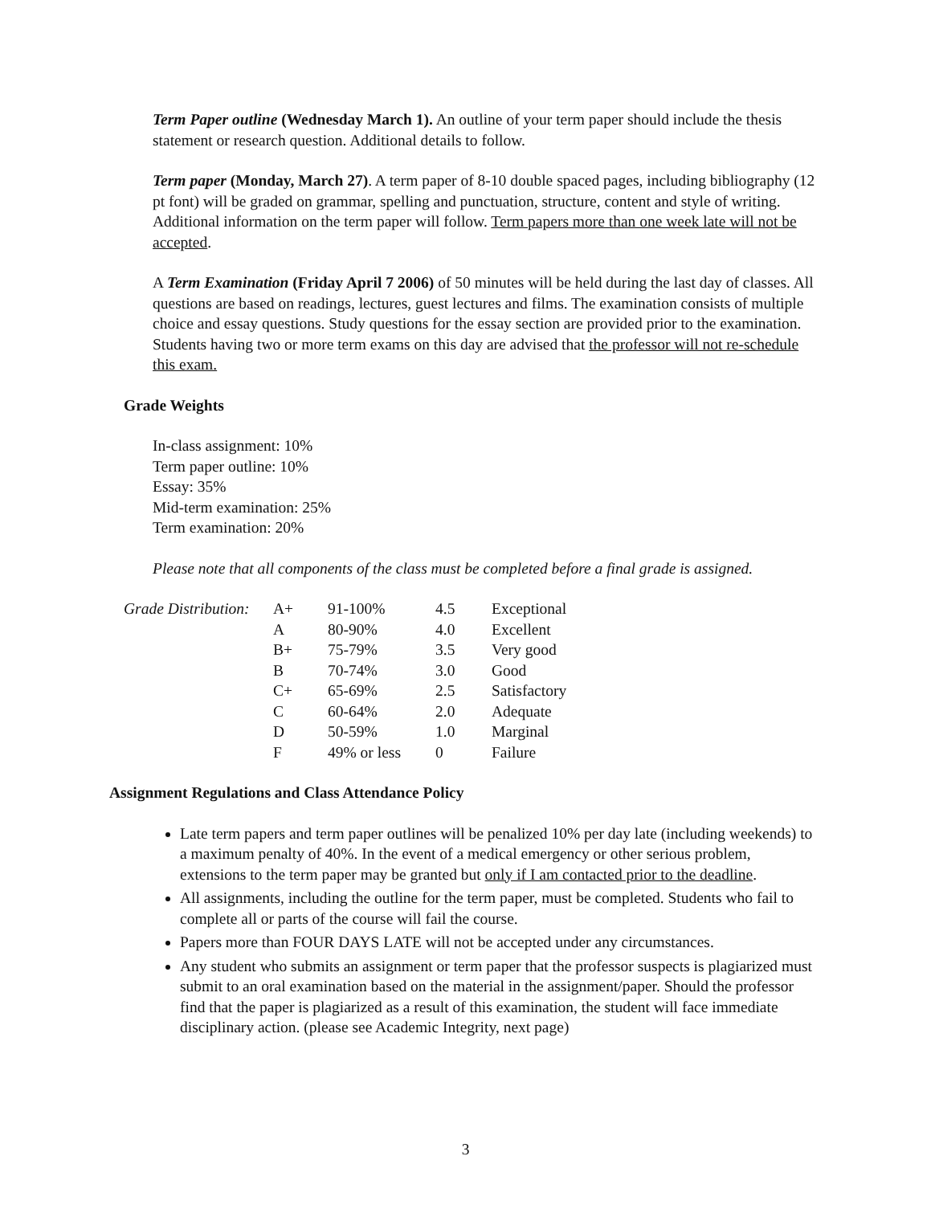Term Paper outline (Wednesday March 1). An outline of your term paper should include the thesis statement or research question. Additional details to follow.
Term paper (Monday, March 27). A term paper of 8-10 double spaced pages, including bibliography (12 pt font) will be graded on grammar, spelling and punctuation, structure, content and style of writing. Additional information on the term paper will follow. Term papers more than one week late will not be accepted.
A Term Examination (Friday April 7 2006) of 50 minutes will be held during the last day of classes. All questions are based on readings, lectures, guest lectures and films. The examination consists of multiple choice and essay questions. Study questions for the essay section are provided prior to the examination. Students having two or more term exams on this day are advised that the professor will not re-schedule this exam.
Grade Weights
In-class assignment: 10%
Term paper outline: 10%
Essay: 35%
Mid-term examination: 25%
Term examination: 20%
Please note that all components of the class must be completed before a final grade is assigned.
| Grade Distribution: | A+ | 91-100% | 4.5 | Exceptional |
| | A | 80-90% | 4.0 | Excellent |
| | B+ | 75-79% | 3.5 | Very good |
| | B | 70-74% | 3.0 | Good |
| | C+ | 65-69% | 2.5 | Satisfactory |
| | C | 60-64% | 2.0 | Adequate |
| | D | 50-59% | 1.0 | Marginal |
| | F | 49% or less | 0 | Failure |
Assignment Regulations and Class Attendance Policy
Late term papers and term paper outlines will be penalized 10% per day late (including weekends) to a maximum penalty of 40%. In the event of a medical emergency or other serious problem, extensions to the term paper may be granted but only if I am contacted prior to the deadline.
All assignments, including the outline for the term paper, must be completed. Students who fail to complete all or parts of the course will fail the course.
Papers more than FOUR DAYS LATE will not be accepted under any circumstances.
Any student who submits an assignment or term paper that the professor suspects is plagiarized must submit to an oral examination based on the material in the assignment/paper. Should the professor find that the paper is plagiarized as a result of this examination, the student will face immediate disciplinary action. (please see Academic Integrity, next page)
3